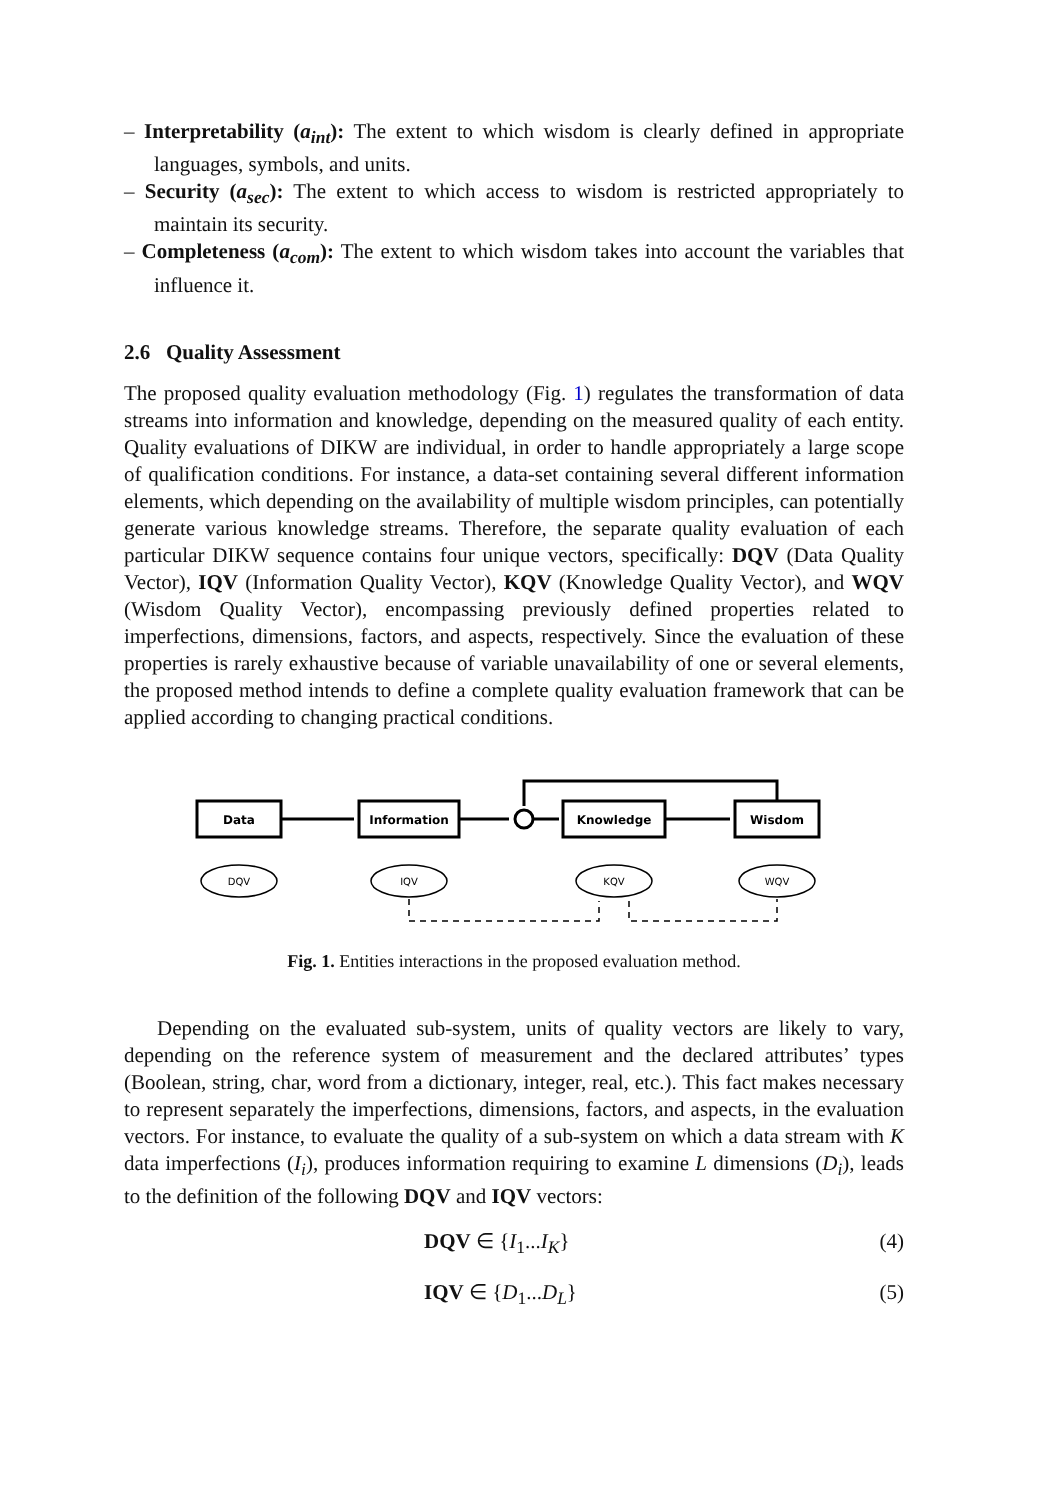– Interpretability (a<sub>int</sub>): The extent to which wisdom is clearly defined in appropriate languages, symbols, and units.
– Security (a<sub>sec</sub>): The extent to which access to wisdom is restricted appropriately to maintain its security.
– Completeness (a<sub>com</sub>): The extent to which wisdom takes into account the variables that influence it.
2.6 Quality Assessment
The proposed quality evaluation methodology (Fig. 1) regulates the transformation of data streams into information and knowledge, depending on the measured quality of each entity. Quality evaluations of DIKW are individual, in order to handle appropriately a large scope of qualification conditions. For instance, a data-set containing several different information elements, which depending on the availability of multiple wisdom principles, can potentially generate various knowledge streams. Therefore, the separate quality evaluation of each particular DIKW sequence contains four unique vectors, specifically: DQV (Data Quality Vector), IQV (Information Quality Vector), KQV (Knowledge Quality Vector), and WQV (Wisdom Quality Vector), encompassing previously defined properties related to imperfections, dimensions, factors, and aspects, respectively. Since the evaluation of these properties is rarely exhaustive because of variable unavailability of one or several elements, the proposed method intends to define a complete quality evaluation framework that can be applied according to changing practical conditions.
Data
Information
Knowledge
Wisdom
DQV
IQV
KQV
WQV
Fig. 1. Entities interactions in the proposed evaluation method.
Depending on the evaluated sub-system, units of quality vectors are likely to vary, depending on the reference system of measurement and the declared attributes’ types (Boolean, string, char, word from a dictionary, integer, real, etc.). This fact makes necessary to represent separately the imperfections, dimensions, factors, and aspects, in the evaluation vectors. For instance, to evaluate the quality of a sub-system on which a data stream with K data imperfections (I<sub>i</sub>), produces information requiring to examine L dimensions (D<sub>i</sub>), leads to the definition of the following DQV and IQV vectors:
DQV ∈ {I<sub>1</sub>...I<sub>K</sub>} (4)
IQV ∈ {D<sub>1</sub>...D<sub>L</sub>} (5)